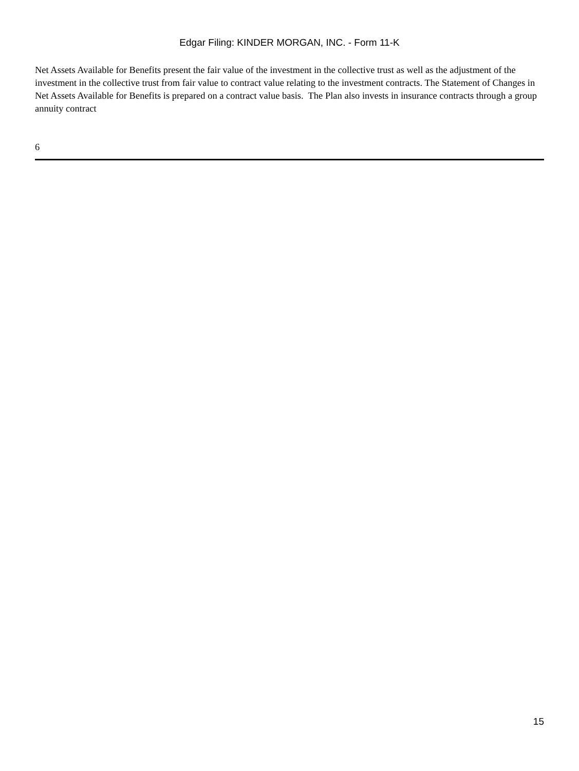Edgar Filing: KINDER MORGAN, INC. - Form 11-K
Net Assets Available for Benefits present the fair value of the investment in the collective trust as well as the adjustment of the investment in the collective trust from fair value to contract value relating to the investment contracts. The Statement of Changes in Net Assets Available for Benefits is prepared on a contract value basis. The Plan also invests in insurance contracts through a group annuity contract
6
15